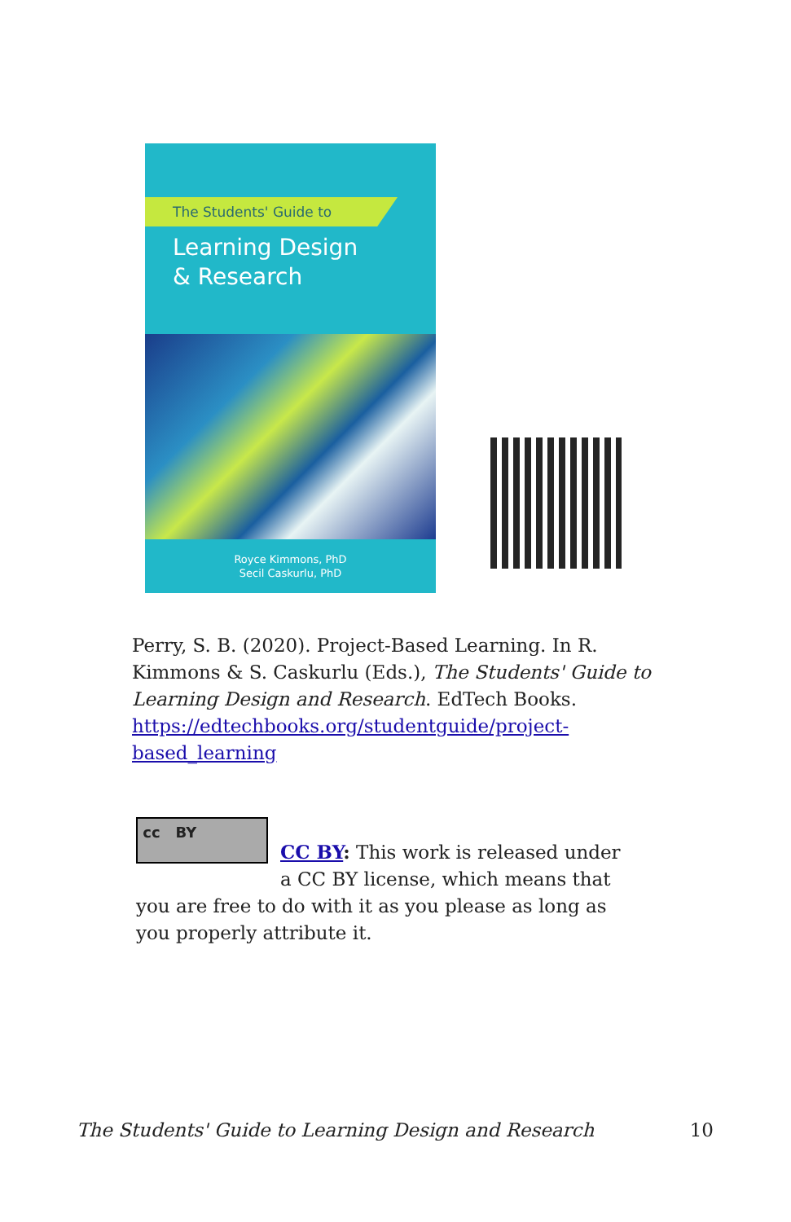The Students' Guide to
Learning Design
& Research
Royce Kimmons, PhD
Secil Caskurlu, PhD
Perry, S. B. (2020). Project-Based Learning. In R. Kimmons & S. Caskurlu (Eds.), The Students' Guide to Learning Design and Research. EdTech Books. https://edtechbooks.org/studentguide/project-based_learning
cc BY
CC BY: This work is released under a CC BY license, which means that you are free to do with it as you please as long as you properly attribute it.
The Students' Guide to Learning Design and Research 10